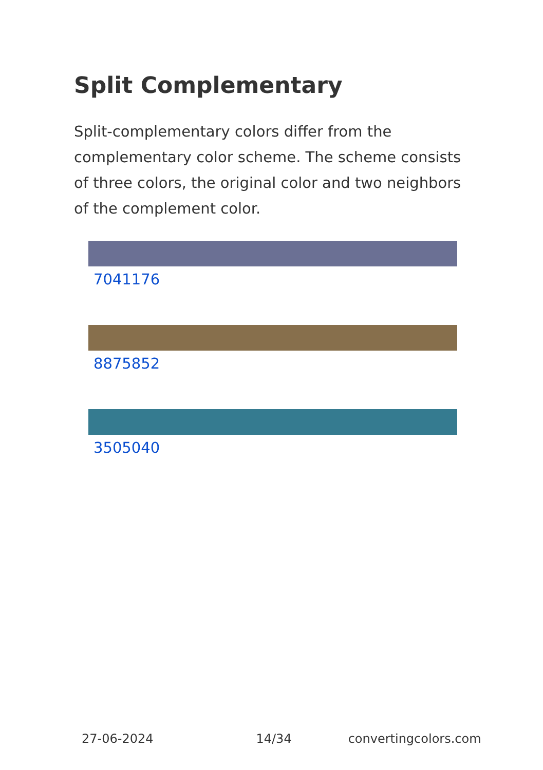Split Complementary
Split-complementary colors differ from the complementary color scheme. The scheme consists of three colors, the original color and two neighbors of the complement color.
7041176
8875852
3505040
27-06-2024 14/34 convertingcolors.com